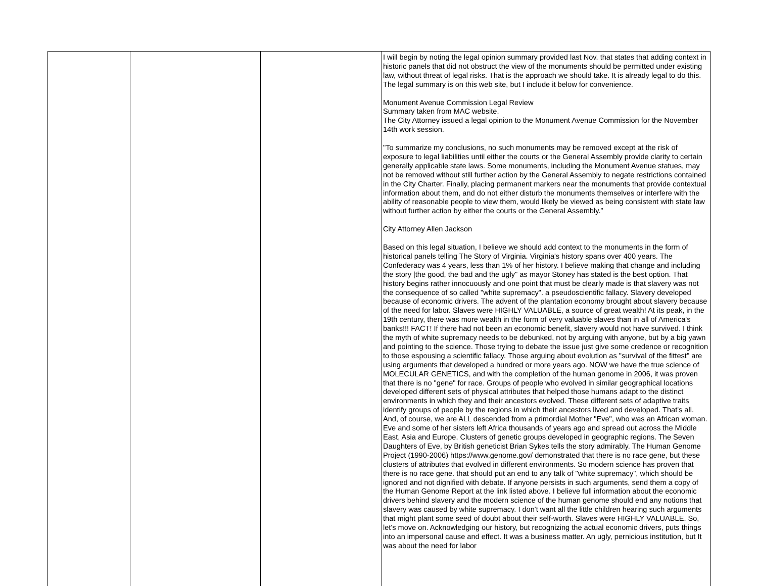| | | | I will begin by noting the legal opinion summary provided last Nov. that states that adding context in historic panels that did not obstruct the view of the monuments should be permitted under existing law, without threat of legal risks. That is the approach we should take. It is already legal to do this. The legal summary is on this web site, but I include it below for convenience. Monument Avenue Commission Legal Review Summary taken from MAC website. The City Attorney issued a legal opinion to the Monument Avenue Commission for the November 14th work session. "To summarize my conclusions, no such monuments may be removed except at the risk of exposure to legal liabilities until either the courts or the General Assembly provide clarity to certain generally applicable state laws. Some monuments, including the Monument Avenue statues, may not be removed without still further action by the General Assembly to negate restrictions contained in the City Charter. Finally, placing permanent markers near the monuments that provide contextual information about them, and do not either disturb the monuments themselves or interfere with the ability of reasonable people to view them, would likely be viewed as being consistent with state law without further action by either the courts or the General Assembly.” City Attorney Allen Jackson Based on this legal situation, I believe we should add context to the monuments in the form of historical panels telling The Story of Virginia. Virginia's history spans over 400 years. The Confederacy was 4 years, less than 1% of her history. I believe making that change and including the story /the good, the bad and the ugly" as mayor Stoney has stated is the best option. That history begins rather innocuously and one point that must be clearly made is that slavery was not the consequence of so called "white supremacy". a pseudoscientific fallacy. Slavery developed because of economic drivers. The advent of the plantation economy brought about slavery because of the need for labor. Slaves were HIGHLY VALUABLE, a source of great wealth! At its peak, in the 19th century, there was more wealth in the form of very valuable slaves than in all of America's banks!!! FACT! If there had not been an economic benefit, slavery would not have survived. I think the myth of white supremacy needs to be debunked, not by arguing with anyone, but by a big yawn and pointing to the science. Those trying to debate the issue just give some credence or recognition to those espousing a scientific fallacy. Those arguing about evolution as "survival of the fittest" are using arguments that developed a hundred or more years ago. NOW we have the true science of MOLECULAR GENETICS, and with the completion of the human genome in 2006, it was proven that there is no "gene" for race. Groups of people who evolved in similar geographical locations developed different sets of physical attributes that helped those humans adapt to the distinct environments in which they and their ancestors evolved. These different sets of adaptive traits identify groups of people by the regions in which their ancestors lived and developed. That's all. And, of course, we are ALL descended from a primordial Mother "Eve", who was an African woman. Eve and some of her sisters left Africa thousands of years ago and spread out across the Middle East, Asia and Europe. Clusters of genetic groups developed in geographic regions. The Seven Daughters of Eve, by British geneticist Brian Sykes tells the story admirably. The Human Genome Project (1990-2006) https://www.genome.gov/ demonstrated that there is no race gene, but these clusters of attributes that evolved in different environments. So modern science has proven that there is no race gene. that should put an end to any talk of "white supremacy", which should be ignored and not dignified with debate. If anyone persists in such arguments, send them a copy of the Human Genome Report at the link listed above. I believe full information about the economic drivers behind slavery and the modern science of the human genome should end any notions that slavery was caused by white supremacy. I don't want all the little children hearing such arguments that might plant some seed of doubt about their self-worth. Slaves were HIGHLY VALUABLE. So, let's move on. Acknowledging our history, but recognizing the actual economic drivers, puts things into an impersonal cause and effect. It was a business matter. An ugly, pernicious institution, but It was about the need for labor |